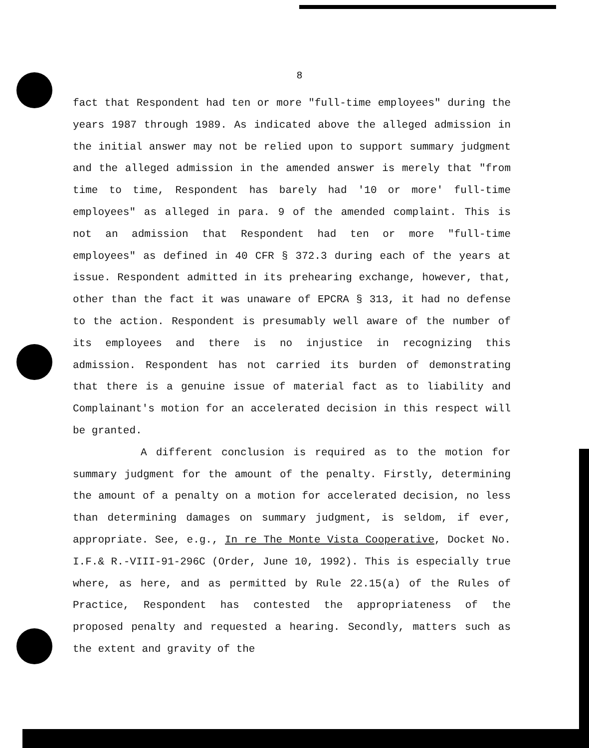8
fact that Respondent had ten or more "full-time employees" during the years 1987 through 1989. As indicated above the alleged admission in the initial answer may not be relied upon to support summary judgment and the alleged admission in the amended answer is merely that "from time to time, Respondent has barely had '10 or more' full-time employees" as alleged in para. 9 of the amended complaint. This is not an admission that Respondent had ten or more "full-time employees" as defined in 40 CFR § 372.3 during each of the years at issue. Respondent admitted in its prehearing exchange, however, that, other than the fact it was unaware of EPCRA § 313, it had no defense to the action. Respondent is presumably well aware of the number of its employees and there is no injustice in recognizing this admission. Respondent has not carried its burden of demonstrating that there is a genuine issue of material fact as to liability and Complainant's motion for an accelerated decision in this respect will be granted.
A different conclusion is required as to the motion for summary judgment for the amount of the penalty. Firstly, determining the amount of a penalty on a motion for accelerated decision, no less than determining damages on summary judgment, is seldom, if ever, appropriate. See, e.g., In re The Monte Vista Cooperative, Docket No. I.F.& R.-VIII-91-296C (Order, June 10, 1992). This is especially true where, as here, and as permitted by Rule 22.15(a) of the Rules of Practice, Respondent has contested the appropriateness of the proposed penalty and requested a hearing. Secondly, matters such as the extent and gravity of the